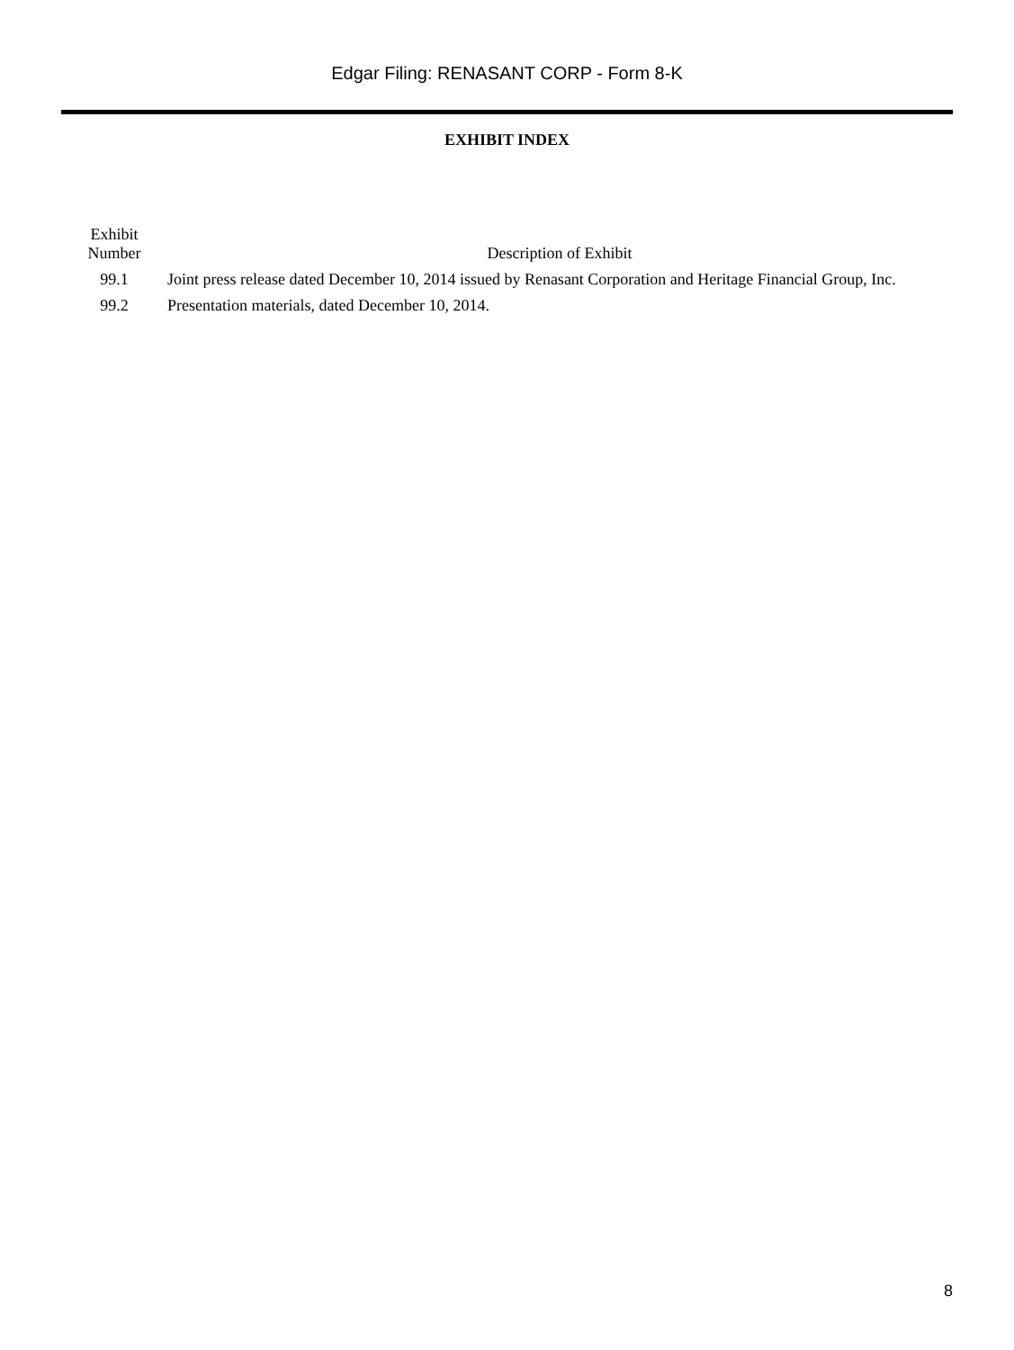Edgar Filing: RENASANT CORP - Form 8-K
EXHIBIT INDEX
| Exhibit Number | Description of Exhibit |
| --- | --- |
| 99.1 | Joint press release dated December 10, 2014 issued by Renasant Corporation and Heritage Financial Group, Inc. |
| 99.2 | Presentation materials, dated December 10, 2014. |
8